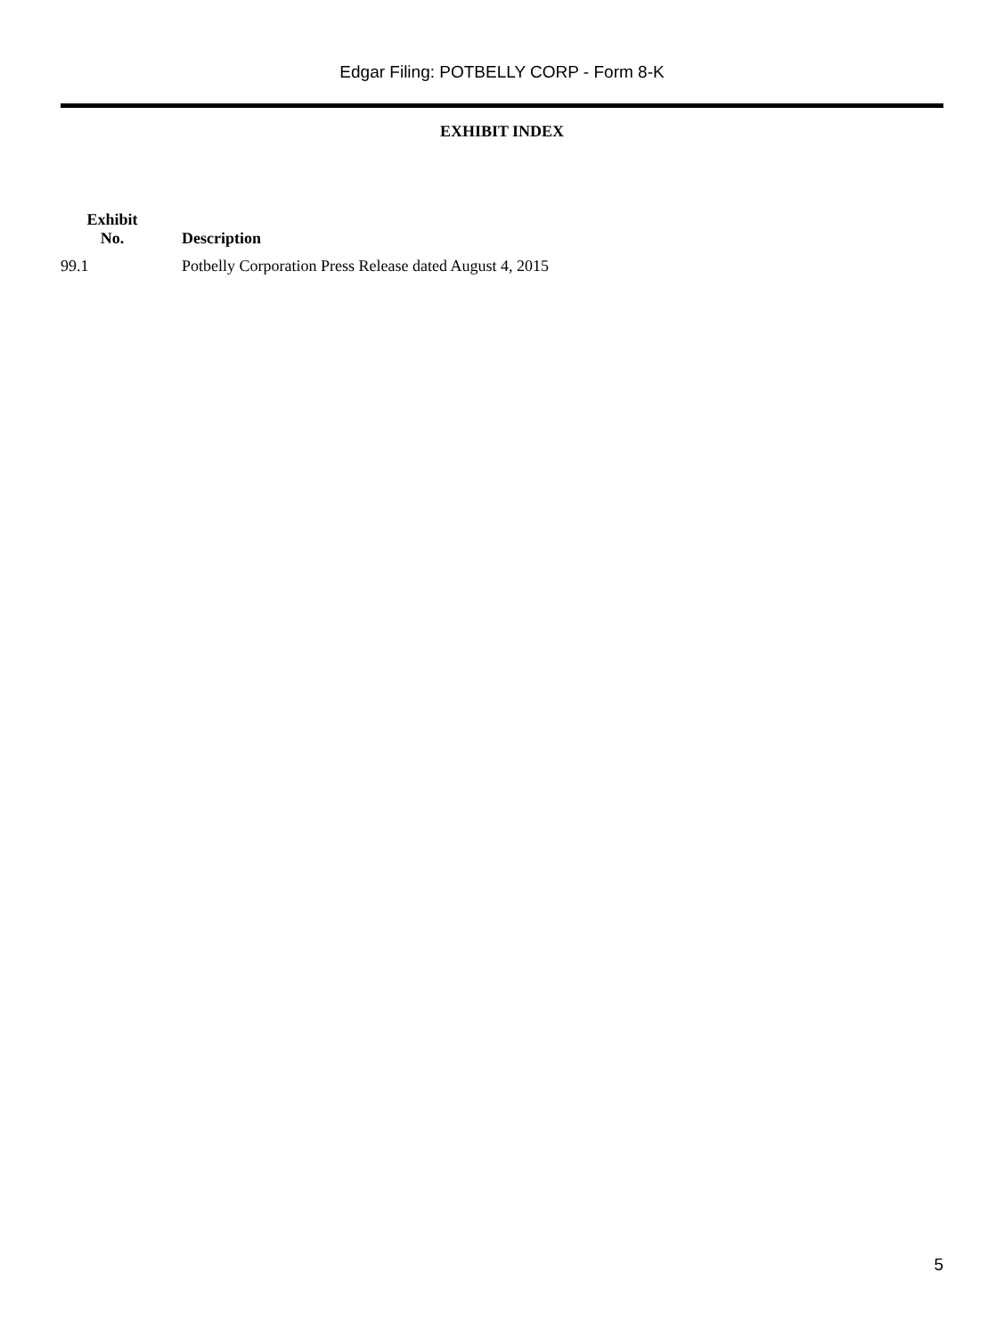Edgar Filing: POTBELLY CORP - Form 8-K
EXHIBIT INDEX
| Exhibit No. | Description |
| --- | --- |
| 99.1 | Potbelly Corporation Press Release dated August 4, 2015 |
5